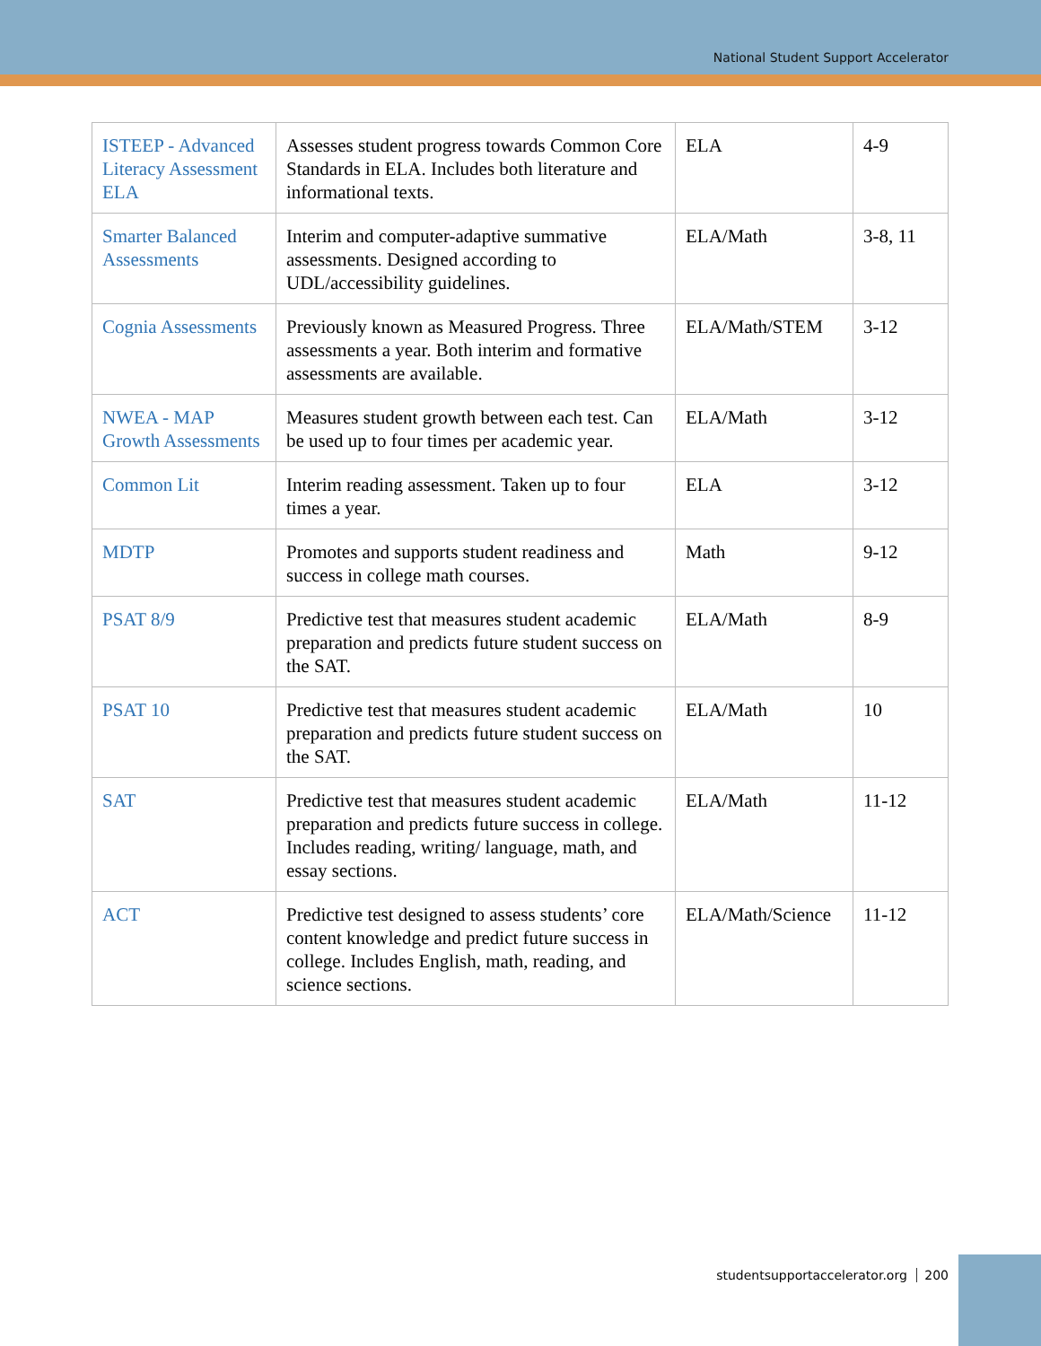National Student Support Accelerator
| ISTEEP - Advanced Literacy Assessment ELA | Assesses student progress towards Common Core Standards in ELA. Includes both literature and informational texts. | ELA | 4-9 |
| Smarter Balanced Assessments | Interim and computer-adaptive summative assessments. Designed according to UDL/accessibility guidelines. | ELA/Math | 3-8, 11 |
| Cognia Assessments | Previously known as Measured Progress. Three assessments a year. Both interim and formative assessments are available. | ELA/Math/STEM | 3-12 |
| NWEA - MAP Growth Assessments | Measures student growth between each test. Can be used up to four times per academic year. | ELA/Math | 3-12 |
| Common Lit | Interim reading assessment. Taken up to four times a year. | ELA | 3-12 |
| MDTP | Promotes and supports student readiness and success in college math courses. | Math | 9-12 |
| PSAT 8/9 | Predictive test that measures student academic preparation and predicts future student success on the SAT. | ELA/Math | 8-9 |
| PSAT 10 | Predictive test that measures student academic preparation and predicts future student success on the SAT. | ELA/Math | 10 |
| SAT | Predictive test that measures student academic preparation and predicts future success in college. Includes reading, writing/ language, math, and essay sections. | ELA/Math | 11-12 |
| ACT | Predictive test designed to assess students’ core content knowledge and predict future success in college. Includes English, math, reading, and science sections. | ELA/Math/Science | 11-12 |
studentsupportaccelerator.org 200